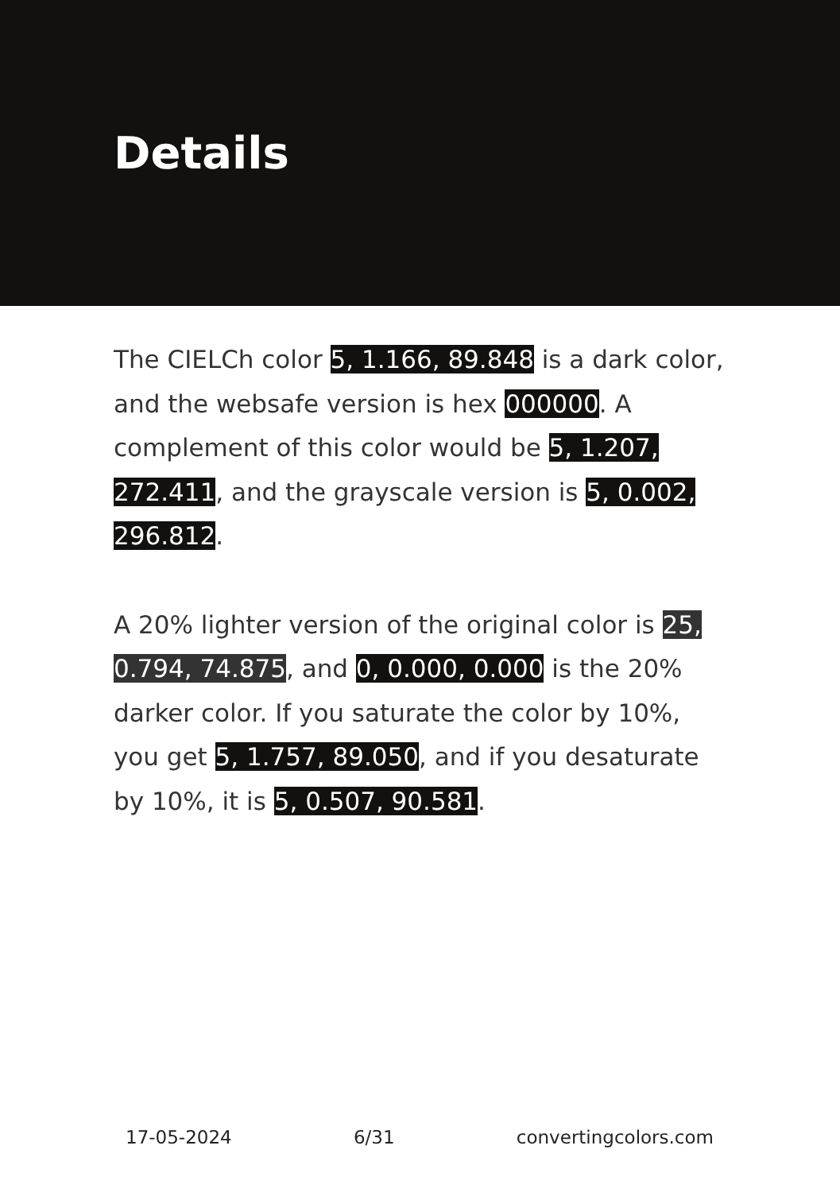Details
The CIELCh color 5, 1.166, 89.848 is a dark color, and the websafe version is hex 000000. A complement of this color would be 5, 1.207, 272.411, and the grayscale version is 5, 0.002, 296.812.
A 20% lighter version of the original color is 25, 0.794, 74.875, and 0, 0.000, 0.000 is the 20% darker color. If you saturate the color by 10%, you get 5, 1.757, 89.050, and if you desaturate by 10%, it is 5, 0.507, 90.581.
17-05-2024 6/31 convertingcolors.com